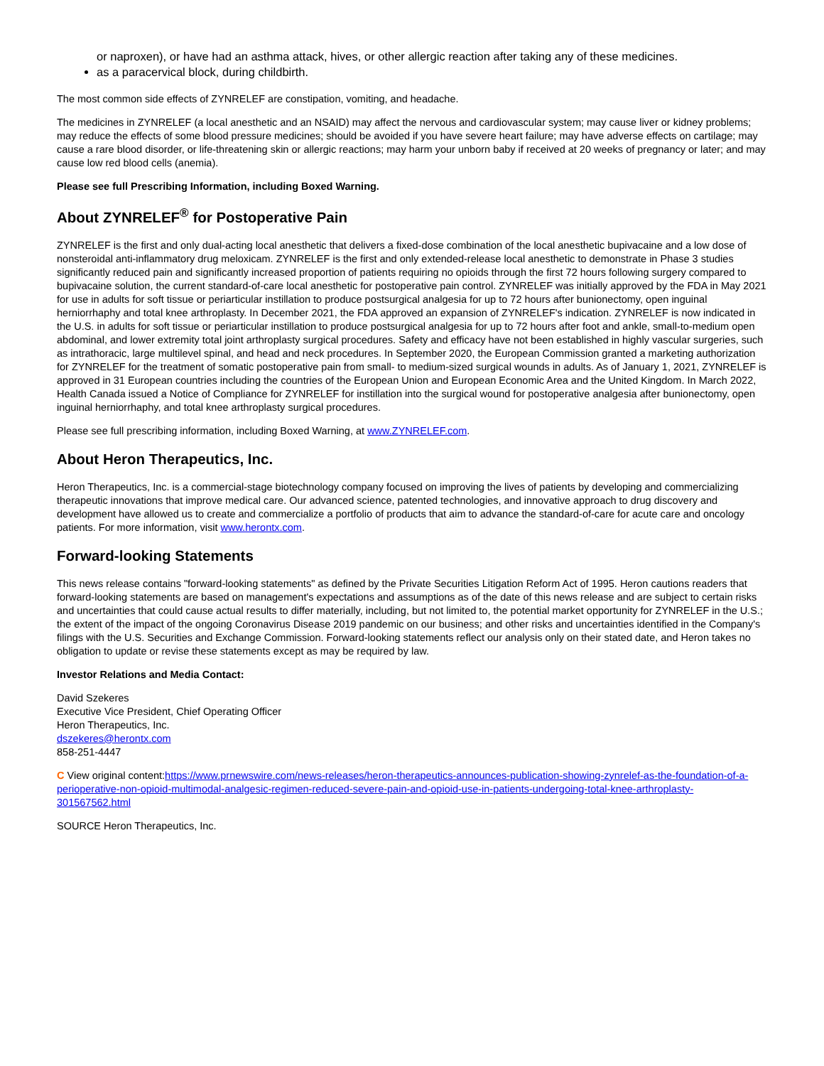or naproxen), or have had an asthma attack, hives, or other allergic reaction after taking any of these medicines.
as a paracervical block, during childbirth.
The most common side effects of ZYNRELEF are constipation, vomiting, and headache.
The medicines in ZYNRELEF (a local anesthetic and an NSAID) may affect the nervous and cardiovascular system; may cause liver or kidney problems; may reduce the effects of some blood pressure medicines; should be avoided if you have severe heart failure; may have adverse effects on cartilage; may cause a rare blood disorder, or life-threatening skin or allergic reactions; may harm your unborn baby if received at 20 weeks of pregnancy or later; and may cause low red blood cells (anemia).
Please see full Prescribing Information, including Boxed Warning.
About ZYNRELEF<sup>®</sup> for Postoperative Pain
ZYNRELEF is the first and only dual-acting local anesthetic that delivers a fixed-dose combination of the local anesthetic bupivacaine and a low dose of nonsteroidal anti-inflammatory drug meloxicam. ZYNRELEF is the first and only extended-release local anesthetic to demonstrate in Phase 3 studies significantly reduced pain and significantly increased proportion of patients requiring no opioids through the first 72 hours following surgery compared to bupivacaine solution, the current standard-of-care local anesthetic for postoperative pain control. ZYNRELEF was initially approved by the FDA in May 2021 for use in adults for soft tissue or periarticular instillation to produce postsurgical analgesia for up to 72 hours after bunionectomy, open inguinal herniorrhaphy and total knee arthroplasty. In December 2021, the FDA approved an expansion of ZYNRELEF's indication. ZYNRELEF is now indicated in the U.S. in adults for soft tissue or periarticular instillation to produce postsurgical analgesia for up to 72 hours after foot and ankle, small-to-medium open abdominal, and lower extremity total joint arthroplasty surgical procedures. Safety and efficacy have not been established in highly vascular surgeries, such as intrathoracic, large multilevel spinal, and head and neck procedures. In September 2020, the European Commission granted a marketing authorization for ZYNRELEF for the treatment of somatic postoperative pain from small- to medium-sized surgical wounds in adults. As of January 1, 2021, ZYNRELEF is approved in 31 European countries including the countries of the European Union and European Economic Area and the United Kingdom. In March 2022, Health Canada issued a Notice of Compliance for ZYNRELEF for instillation into the surgical wound for postoperative analgesia after bunionectomy, open inguinal herniorrhaphy, and total knee arthroplasty surgical procedures.
Please see full prescribing information, including Boxed Warning, at www.ZYNRELEF.com.
About Heron Therapeutics, Inc.
Heron Therapeutics, Inc. is a commercial-stage biotechnology company focused on improving the lives of patients by developing and commercializing therapeutic innovations that improve medical care. Our advanced science, patented technologies, and innovative approach to drug discovery and development have allowed us to create and commercialize a portfolio of products that aim to advance the standard-of-care for acute care and oncology patients. For more information, visit www.herontx.com.
Forward-looking Statements
This news release contains "forward-looking statements" as defined by the Private Securities Litigation Reform Act of 1995. Heron cautions readers that forward-looking statements are based on management's expectations and assumptions as of the date of this news release and are subject to certain risks and uncertainties that could cause actual results to differ materially, including, but not limited to, the potential market opportunity for ZYNRELEF in the U.S.; the extent of the impact of the ongoing Coronavirus Disease 2019 pandemic on our business; and other risks and uncertainties identified in the Company's filings with the U.S. Securities and Exchange Commission. Forward-looking statements reflect our analysis only on their stated date, and Heron takes no obligation to update or revise these statements except as may be required by law.
Investor Relations and Media Contact:
David Szekeres
Executive Vice President, Chief Operating Officer
Heron Therapeutics, Inc.
dszekeres@herontx.com
858-251-4447
C View original content:https://www.prnewswire.com/news-releases/heron-therapeutics-announces-publication-showing-zynrelef-as-the-foundation-of-a-perioperative-non-opioid-multimodal-analgesic-regimen-reduced-severe-pain-and-opioid-use-in-patients-undergoing-total-knee-arthroplasty-301567562.html
SOURCE Heron Therapeutics, Inc.